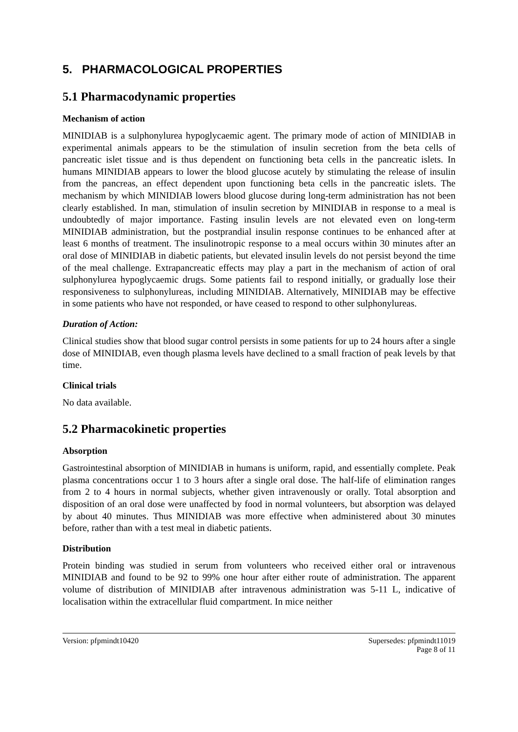5. PHARMACOLOGICAL PROPERTIES
5.1 Pharmacodynamic properties
Mechanism of action
MINIDIAB is a sulphonylurea hypoglycaemic agent. The primary mode of action of MINIDIAB in experimental animals appears to be the stimulation of insulin secretion from the beta cells of pancreatic islet tissue and is thus dependent on functioning beta cells in the pancreatic islets. In humans MINIDIAB appears to lower the blood glucose acutely by stimulating the release of insulin from the pancreas, an effect dependent upon functioning beta cells in the pancreatic islets. The mechanism by which MINIDIAB lowers blood glucose during long-term administration has not been clearly established. In man, stimulation of insulin secretion by MINIDIAB in response to a meal is undoubtedly of major importance. Fasting insulin levels are not elevated even on long-term MINIDIAB administration, but the postprandial insulin response continues to be enhanced after at least 6 months of treatment. The insulinotropic response to a meal occurs within 30 minutes after an oral dose of MINIDIAB in diabetic patients, but elevated insulin levels do not persist beyond the time of the meal challenge. Extrapancreatic effects may play a part in the mechanism of action of oral sulphonylurea hypoglycaemic drugs. Some patients fail to respond initially, or gradually lose their responsiveness to sulphonylureas, including MINIDIAB. Alternatively, MINIDIAB may be effective in some patients who have not responded, or have ceased to respond to other sulphonylureas.
Duration of Action:
Clinical studies show that blood sugar control persists in some patients for up to 24 hours after a single dose of MINIDIAB, even though plasma levels have declined to a small fraction of peak levels by that time.
Clinical trials
No data available.
5.2 Pharmacokinetic properties
Absorption
Gastrointestinal absorption of MINIDIAB in humans is uniform, rapid, and essentially complete. Peak plasma concentrations occur 1 to 3 hours after a single oral dose. The half-life of elimination ranges from 2 to 4 hours in normal subjects, whether given intravenously or orally. Total absorption and disposition of an oral dose were unaffected by food in normal volunteers, but absorption was delayed by about 40 minutes. Thus MINIDIAB was more effective when administered about 30 minutes before, rather than with a test meal in diabetic patients.
Distribution
Protein binding was studied in serum from volunteers who received either oral or intravenous MINIDIAB and found to be 92 to 99% one hour after either route of administration. The apparent volume of distribution of MINIDIAB after intravenous administration was 5-11 L, indicative of localisation within the extracellular fluid compartment. In mice neither
Version: pfpmindt10420 Supersedes: pfpmindt11019
Page 8 of 11